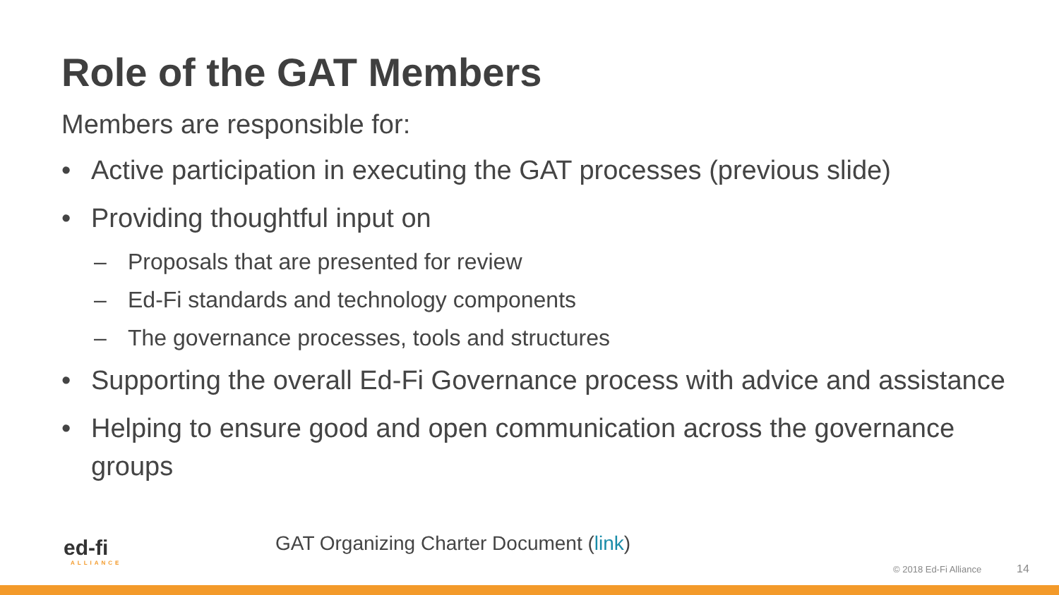Role of the GAT Members
Members are responsible for:
• Active participation in executing the GAT processes (previous slide)
• Providing thoughtful input on
– Proposals that are presented for review
– Ed-Fi standards and technology components
– The governance processes, tools and structures
• Supporting the overall Ed-Fi Governance process with advice and assistance
• Helping to ensure good and open communication across the governance groups
ed-fi
ALLIANCE
GAT Organizing Charter Document (link)
© 2018 Ed-Fi Alliance 14